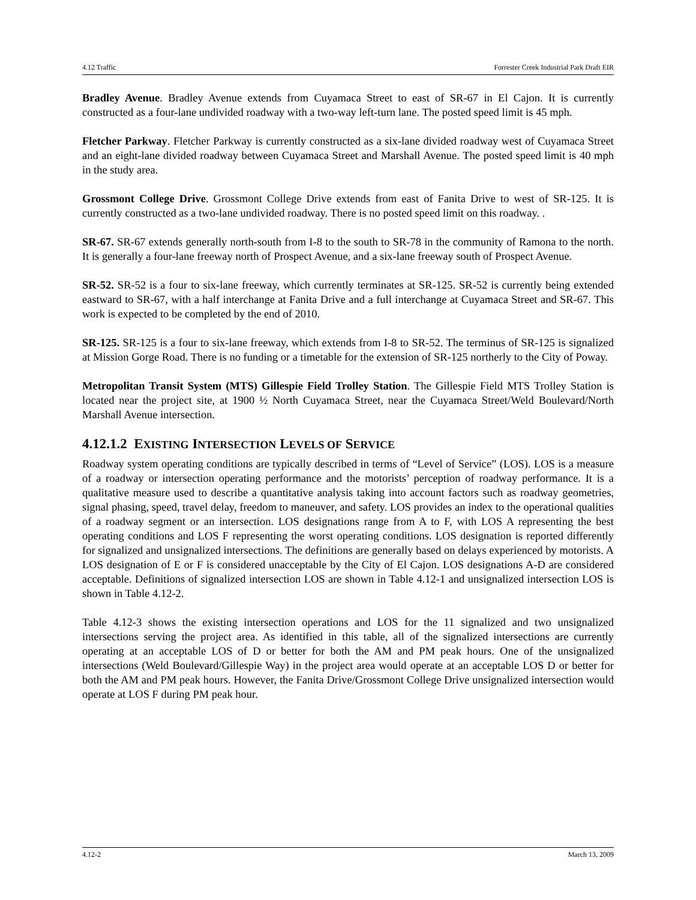4.12 Traffic Forrester Creek Industrial Park Draft EIR
Bradley Avenue. Bradley Avenue extends from Cuyamaca Street to east of SR-67 in El Cajon. It is currently constructed as a four-lane undivided roadway with a two-way left-turn lane. The posted speed limit is 45 mph.
Fletcher Parkway. Fletcher Parkway is currently constructed as a six-lane divided roadway west of Cuyamaca Street and an eight-lane divided roadway between Cuyamaca Street and Marshall Avenue. The posted speed limit is 40 mph in the study area.
Grossmont College Drive. Grossmont College Drive extends from east of Fanita Drive to west of SR-125. It is currently constructed as a two-lane undivided roadway. There is no posted speed limit on this roadway. .
SR-67. SR-67 extends generally north-south from I-8 to the south to SR-78 in the community of Ramona to the north. It is generally a four-lane freeway north of Prospect Avenue, and a six-lane freeway south of Prospect Avenue.
SR-52. SR-52 is a four to six-lane freeway, which currently terminates at SR-125. SR-52 is currently being extended eastward to SR-67, with a half interchange at Fanita Drive and a full interchange at Cuyamaca Street and SR-67. This work is expected to be completed by the end of 2010.
SR-125. SR-125 is a four to six-lane freeway, which extends from I-8 to SR-52. The terminus of SR-125 is signalized at Mission Gorge Road. There is no funding or a timetable for the extension of SR-125 northerly to the City of Poway.
Metropolitan Transit System (MTS) Gillespie Field Trolley Station. The Gillespie Field MTS Trolley Station is located near the project site, at 1900 ½ North Cuyamaca Street, near the Cuyamaca Street/Weld Boulevard/North Marshall Avenue intersection.
4.12.1.2 EXISTING INTERSECTION LEVELS OF SERVICE
Roadway system operating conditions are typically described in terms of “Level of Service” (LOS). LOS is a measure of a roadway or intersection operating performance and the motorists’ perception of roadway performance. It is a qualitative measure used to describe a quantitative analysis taking into account factors such as roadway geometries, signal phasing, speed, travel delay, freedom to maneuver, and safety. LOS provides an index to the operational qualities of a roadway segment or an intersection. LOS designations range from A to F, with LOS A representing the best operating conditions and LOS F representing the worst operating conditions. LOS designation is reported differently for signalized and unsignalized intersections. The definitions are generally based on delays experienced by motorists. A LOS designation of E or F is considered unacceptable by the City of El Cajon. LOS designations A-D are considered acceptable. Definitions of signalized intersection LOS are shown in Table 4.12-1 and unsignalized intersection LOS is shown in Table 4.12-2.
Table 4.12-3 shows the existing intersection operations and LOS for the 11 signalized and two unsignalized intersections serving the project area. As identified in this table, all of the signalized intersections are currently operating at an acceptable LOS of D or better for both the AM and PM peak hours. One of the unsignalized intersections (Weld Boulevard/Gillespie Way) in the project area would operate at an acceptable LOS D or better for both the AM and PM peak hours. However, the Fanita Drive/Grossmont College Drive unsignalized intersection would operate at LOS F during PM peak hour.
4.12-2 March 13, 2009